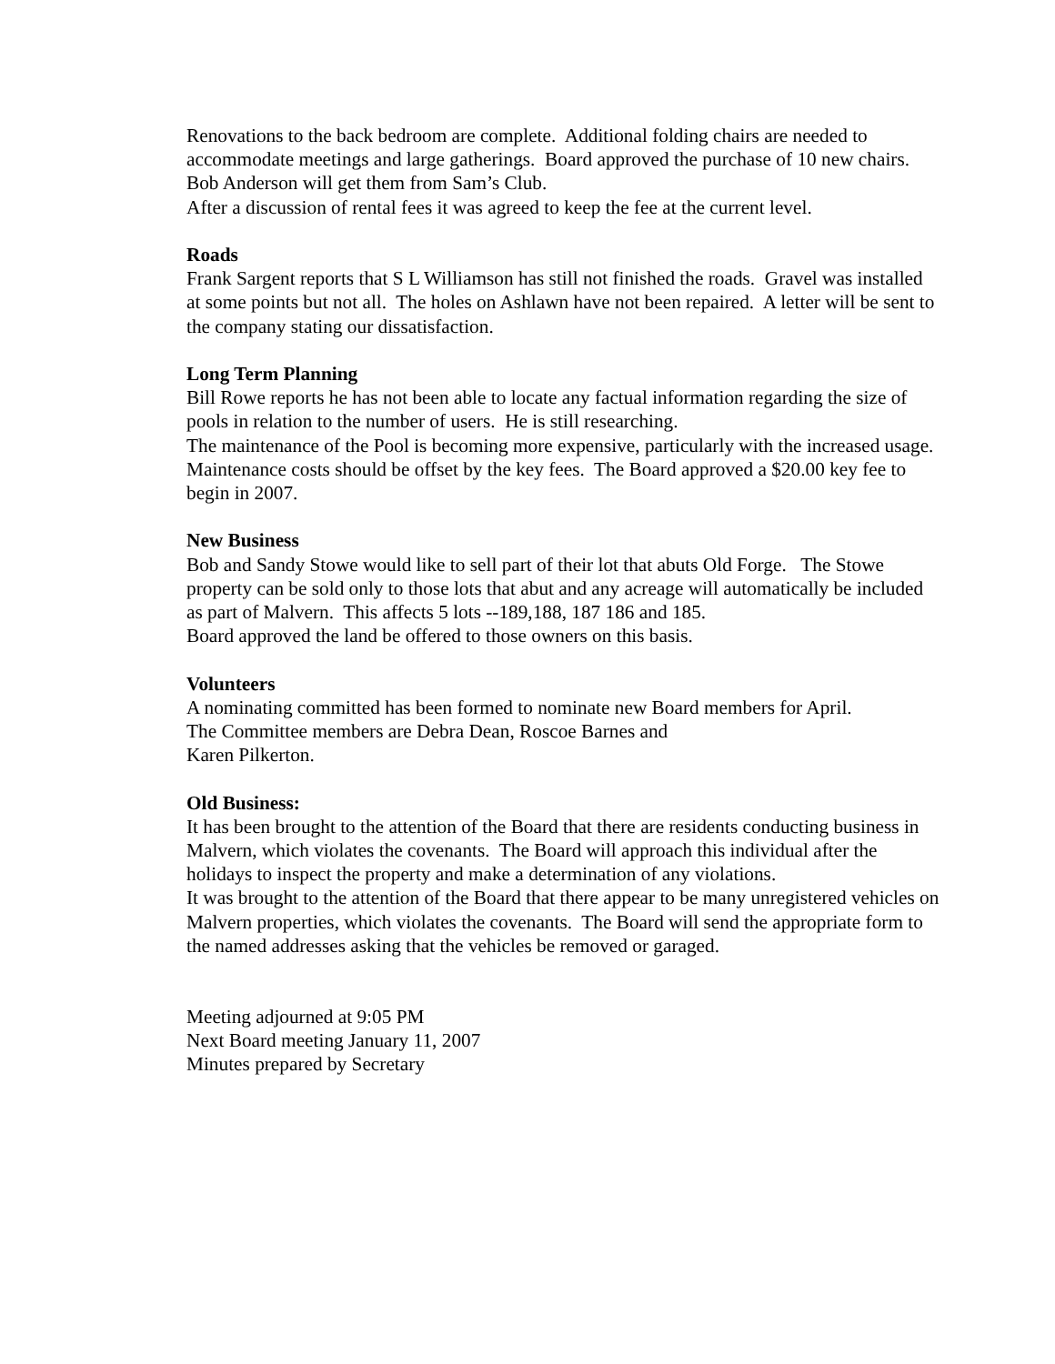Renovations to the back bedroom are complete. Additional folding chairs are needed to accommodate meetings and large gatherings. Board approved the purchase of 10 new chairs. Bob Anderson will get them from Sam’s Club.
After a discussion of rental fees it was agreed to keep the fee at the current level.
Roads
Frank Sargent reports that S L Williamson has still not finished the roads. Gravel was installed at some points but not all. The holes on Ashlawn have not been repaired. A letter will be sent to the company stating our dissatisfaction.
Long Term Planning
Bill Rowe reports he has not been able to locate any factual information regarding the size of pools in relation to the number of users. He is still researching.
The maintenance of the Pool is becoming more expensive, particularly with the increased usage. Maintenance costs should be offset by the key fees. The Board approved a $20.00 key fee to begin in 2007.
New Business
Bob and Sandy Stowe would like to sell part of their lot that abuts Old Forge. The Stowe property can be sold only to those lots that abut and any acreage will automatically be included as part of Malvern. This affects 5 lots --189,188, 187 186 and 185.
Board approved the land be offered to those owners on this basis.
Volunteers
A nominating committed has been formed to nominate new Board members for April.
The Committee members are Debra Dean, Roscoe Barnes and
Karen Pilkerton.
Old Business:
It has been brought to the attention of the Board that there are residents conducting business in Malvern, which violates the covenants. The Board will approach this individual after the holidays to inspect the property and make a determination of any violations.
It was brought to the attention of the Board that there appear to be many unregistered vehicles on Malvern properties, which violates the covenants. The Board will send the appropriate form to the named addresses asking that the vehicles be removed or garaged.
Meeting adjourned at 9:05 PM
Next Board meeting January 11, 2007
Minutes prepared by Secretary